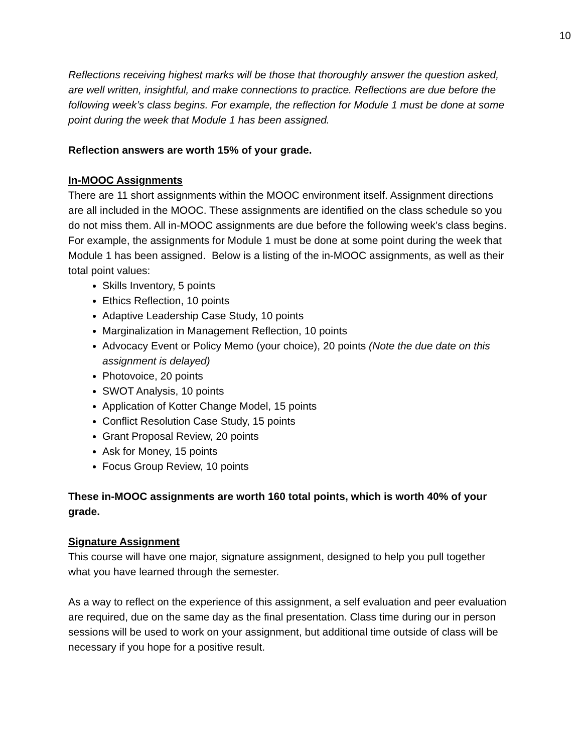10
Reflections receiving highest marks will be those that thoroughly answer the question asked, are well written, insightful, and make connections to practice. Reflections are due before the following week’s class begins. For example, the reflection for Module 1 must be done at some point during the week that Module 1 has been assigned.
Reflection answers are worth 15% of your grade.
In-MOOC Assignments
There are 11 short assignments within the MOOC environment itself. Assignment directions are all included in the MOOC. These assignments are identified on the class schedule so you do not miss them. All in-MOOC assignments are due before the following week’s class begins. For example, the assignments for Module 1 must be done at some point during the week that Module 1 has been assigned. Below is a listing of the in-MOOC assignments, as well as their total point values:
Skills Inventory, 5 points
Ethics Reflection, 10 points
Adaptive Leadership Case Study, 10 points
Marginalization in Management Reflection, 10 points
Advocacy Event or Policy Memo (your choice), 20 points (Note the due date on this assignment is delayed)
Photovoice, 20 points
SWOT Analysis, 10 points
Application of Kotter Change Model, 15 points
Conflict Resolution Case Study, 15 points
Grant Proposal Review, 20 points
Ask for Money, 15 points
Focus Group Review, 10 points
These in-MOOC assignments are worth 160 total points, which is worth 40% of your grade.
Signature Assignment
This course will have one major, signature assignment, designed to help you pull together what you have learned through the semester.
As a way to reflect on the experience of this assignment, a self evaluation and peer evaluation are required, due on the same day as the final presentation. Class time during our in person sessions will be used to work on your assignment, but additional time outside of class will be necessary if you hope for a positive result.